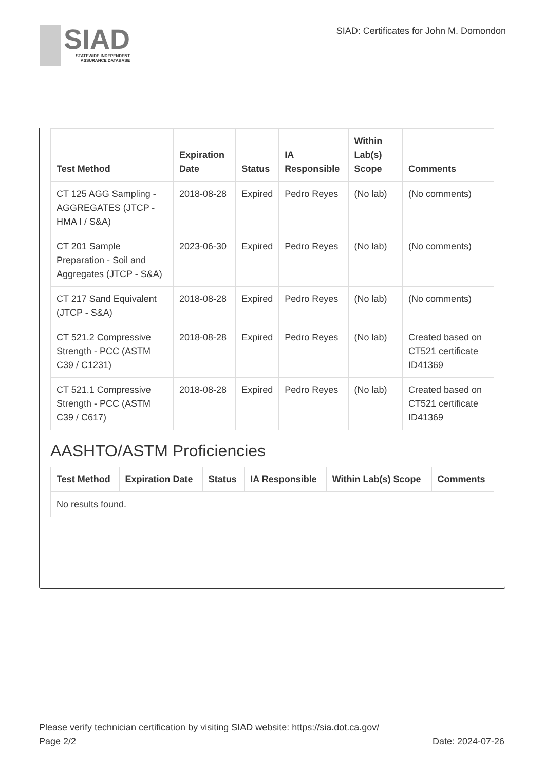SIAD
STATEWIDE INDEPENDENT
ASSURANCE DATABASE
SIAD: Certificates for John M. Domondon
| Test Method | Expiration Date | Status | IA Responsible | Within Lab(s) Scope | Comments |
| --- | --- | --- | --- | --- | --- |
| CT 125 AGG Sampling - AGGREGATES (JTCP - HMA I / S&A) | 2018-08-28 | Expired | Pedro Reyes | (No lab) | (No comments) |
| CT 201 Sample Preparation - Soil and Aggregates (JTCP - S&A) | 2023-06-30 | Expired | Pedro Reyes | (No lab) | (No comments) |
| CT 217 Sand Equivalent (JTCP - S&A) | 2018-08-28 | Expired | Pedro Reyes | (No lab) | (No comments) |
| CT 521.2 Compressive Strength - PCC (ASTM C39 / C1231) | 2018-08-28 | Expired | Pedro Reyes | (No lab) | Created based on CT521 certificate ID41369 |
| CT 521.1 Compressive Strength - PCC (ASTM C39 / C617) | 2018-08-28 | Expired | Pedro Reyes | (No lab) | Created based on CT521 certificate ID41369 |
AASHTO/ASTM Proficiencies
| Test Method | Expiration Date | Status | IA Responsible | Within Lab(s) Scope | Comments |
| --- | --- | --- | --- | --- | --- |
| No results found. | | | | | |
Please verify technician certification by visiting SIAD website: https://sia.dot.ca.gov/
Page 2/2 Date: 2024-07-26